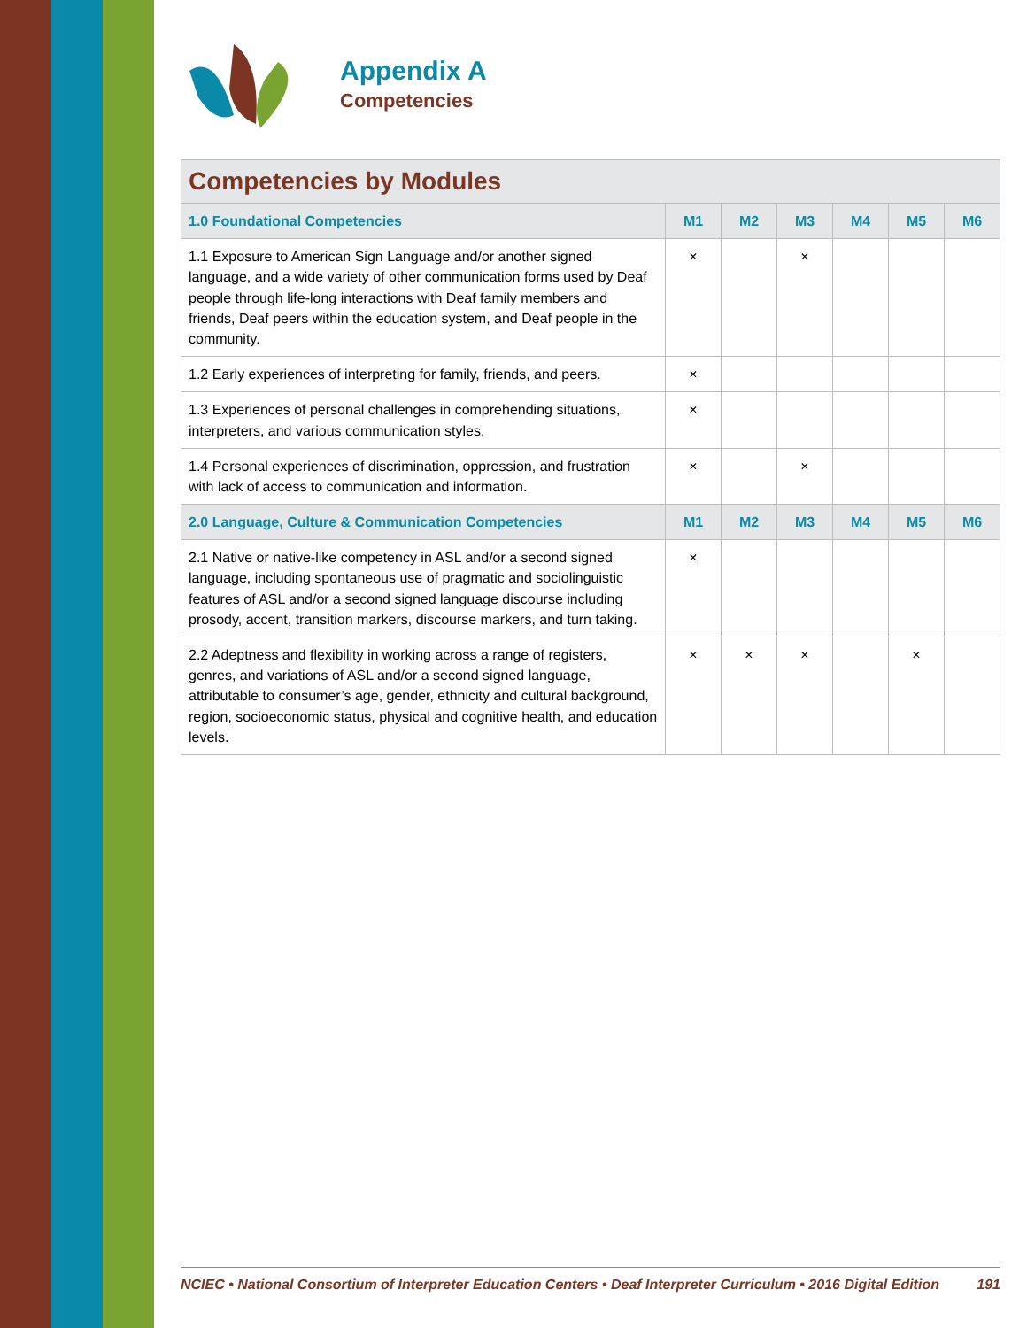Appendix A
Competencies
Competencies by Modules
| 1.0 Foundational Competencies | M1 | M2 | M3 | M4 | M5 | M6 |
| --- | --- | --- | --- | --- | --- | --- |
| 1.1 Exposure to American Sign Language and/or another signed language, and a wide variety of other communication forms used by Deaf people through life-long interactions with Deaf family members and friends, Deaf peers within the education system, and Deaf people in the community. | × | | × | | | |
| 1.2 Early experiences of interpreting for family, friends, and peers. | × | | | | | |
| 1.3 Experiences of personal challenges in comprehending situations, interpreters, and various communication styles. | × | | | | | |
| 1.4 Personal experiences of discrimination, oppression, and frustration with lack of access to communication and information. | × | | × | | | |
| 2.0 Language, Culture & Communication Competencies | M1 | M2 | M3 | M4 | M5 | M6 |
| 2.1 Native or native-like competency in ASL and/or a second signed language, including spontaneous use of pragmatic and sociolinguistic features of ASL and/or a second signed language discourse including prosody, accent, transition markers, discourse markers, and turn taking. | × | | | | | |
| 2.2 Adeptness and flexibility in working across a range of registers, genres, and variations of ASL and/or a second signed language, attributable to consumer’s age, gender, ethnicity and cultural background, region, socioeconomic status, physical and cognitive health, and education levels. | × | × | × | | × | |
NCIEC • National Consortium of Interpreter Education Centers • Deaf Interpreter Curriculum • 2016 Digital Edition 191